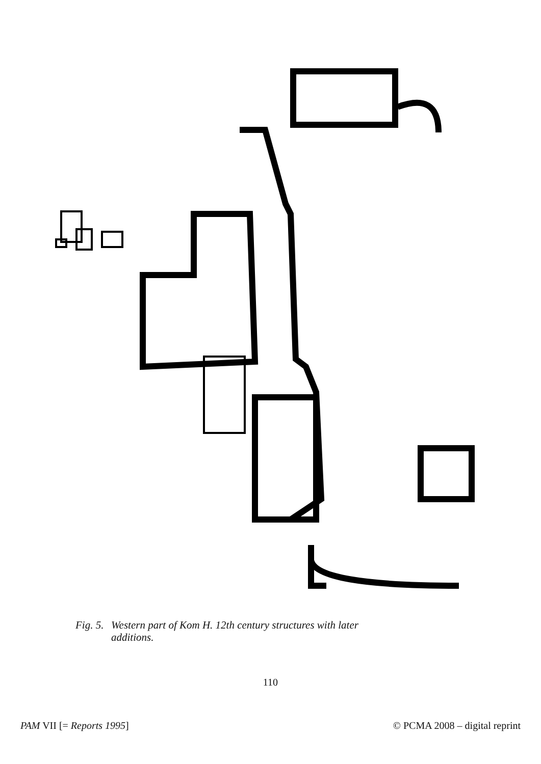Fig. 5. Western part of Kom H. 12th century structures with later
additions.
110
PAM VII [= Reports 1995] © PCMA 2008 – digital reprint